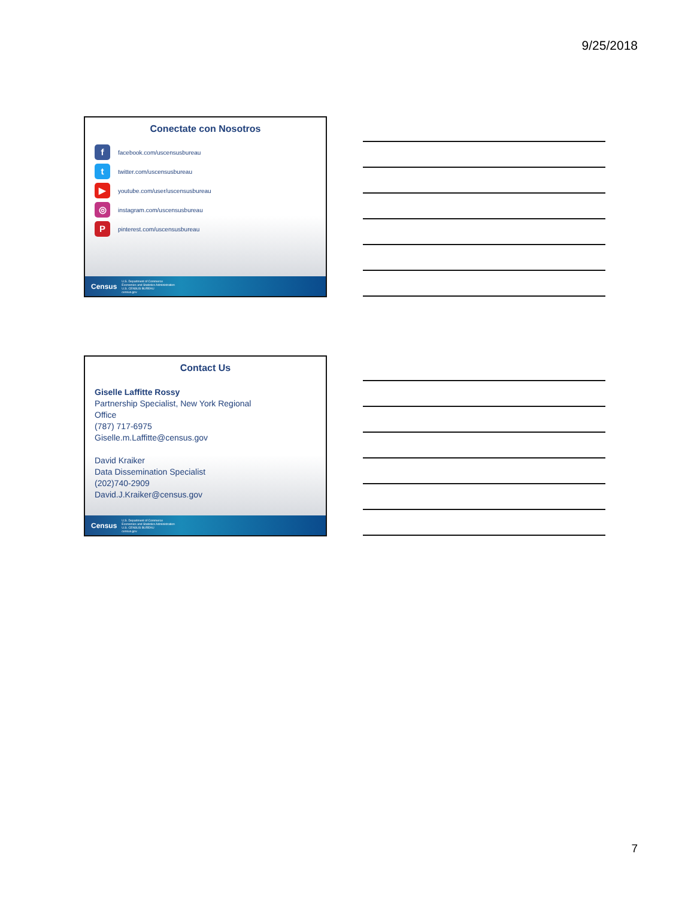9/25/2018
Conectate con Nosotros
ffacebook.com/uscensusbureau
ttwitter.com/uscensusbureau
▶ youtube.com/user/uscensusbureau
◎ instagram.com/uscensusbureau
Ppinterest.com/uscensusbureau
Census U.S. Department of Commerce
Economics and Statistics Administration
U.S. CENSUS BUREAU
census.gov
Contact Us
Giselle Laffitte Rossy
Partnership Specialist, New York Regional
Office
(787) 717-6975
Giselle.m.Laffitte@census.gov
David Kraiker
Data Dissemination Specialist
(202)740-2909
David.J.Kraiker@census.gov
Census U.S. Department of Commerce
Economics and Statistics Administration
U.S. CENSUS BUREAU
census.gov
7